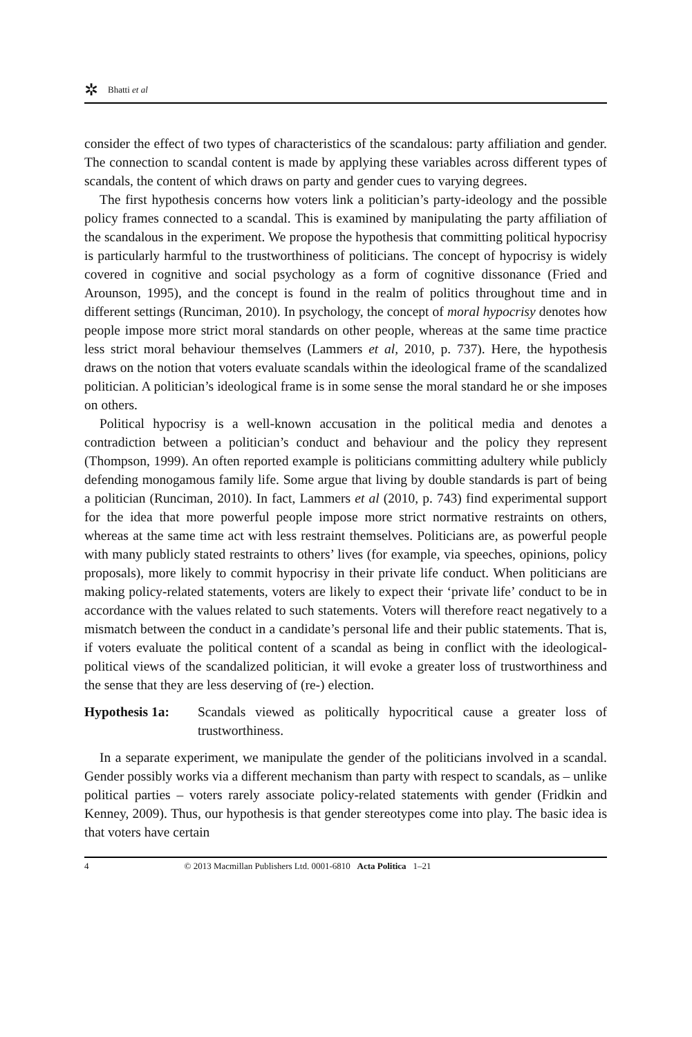✲ Bhatti et al
consider the effect of two types of characteristics of the scandalous: party affiliation and gender. The connection to scandal content is made by applying these variables across different types of scandals, the content of which draws on party and gender cues to varying degrees.
The first hypothesis concerns how voters link a politician’s party-ideology and the possible policy frames connected to a scandal. This is examined by manipulating the party affiliation of the scandalous in the experiment. We propose the hypothesis that committing political hypocrisy is particularly harmful to the trustworthiness of politicians. The concept of hypocrisy is widely covered in cognitive and social psychology as a form of cognitive dissonance (Fried and Arounson, 1995), and the concept is found in the realm of politics throughout time and in different settings (Runciman, 2010). In psychology, the concept of moral hypocrisy denotes how people impose more strict moral standards on other people, whereas at the same time practice less strict moral behaviour themselves (Lammers et al, 2010, p. 737). Here, the hypothesis draws on the notion that voters evaluate scandals within the ideological frame of the scandalized politician. A politician’s ideological frame is in some sense the moral standard he or she imposes on others.
Political hypocrisy is a well-known accusation in the political media and denotes a contradiction between a politician’s conduct and behaviour and the policy they represent (Thompson, 1999). An often reported example is politicians committing adultery while publicly defending monogamous family life. Some argue that living by double standards is part of being a politician (Runciman, 2010). In fact, Lammers et al (2010, p. 743) find experimental support for the idea that more powerful people impose more strict normative restraints on others, whereas at the same time act with less restraint themselves. Politicians are, as powerful people with many publicly stated restraints to others’ lives (for example, via speeches, opinions, policy proposals), more likely to commit hypocrisy in their private life conduct. When politicians are making policy-related statements, voters are likely to expect their ‘private life’ conduct to be in accordance with the values related to such statements. Voters will therefore react negatively to a mismatch between the conduct in a candidate’s personal life and their public statements. That is, if voters evaluate the political content of a scandal as being in conflict with the ideological-political views of the scandalized politician, it will evoke a greater loss of trustworthiness and the sense that they are less deserving of (re-) election.
Hypothesis 1a: Scandals viewed as politically hypocritical cause a greater loss of trustworthiness.
In a separate experiment, we manipulate the gender of the politicians involved in a scandal. Gender possibly works via a different mechanism than party with respect to scandals, as – unlike political parties – voters rarely associate policy-related statements with gender (Fridkin and Kenney, 2009). Thus, our hypothesis is that gender stereotypes come into play. The basic idea is that voters have certain
4 © 2013 Macmillan Publishers Ltd. 0001-6810 Acta Politica 1–21